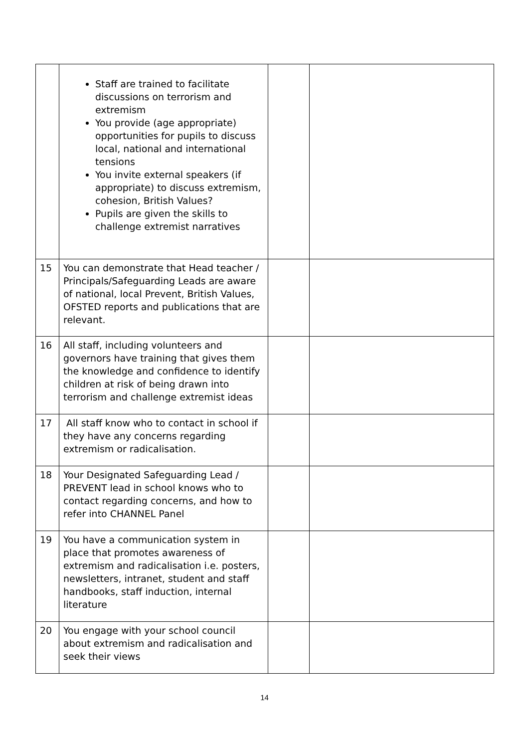| | Staff are trained to facilitate discussions on terrorism and extremism You provide (age appropriate) opportunities for pupils to discuss local, national and international tensions You invite external speakers (if appropriate) to discuss extremism, cohesion, British Values? Pupils are given the skills to challenge extremist narratives | | |
| 15 | You can demonstrate that Head teacher / Principals/Safeguarding Leads are aware of national, local Prevent, British Values, OFSTED reports and publications that are relevant. | | |
| 16 | All staff, including volunteers and governors have training that gives them the knowledge and confidence to identify children at risk of being drawn into terrorism and challenge extremist ideas | | |
| 17 | All staff know who to contact in school if they have any concerns regarding extremism or radicalisation. | | |
| 18 | Your Designated Safeguarding Lead / PREVENT lead in school knows who to contact regarding concerns, and how to refer into CHANNEL Panel | | |
| 19 | You have a communication system in place that promotes awareness of extremism and radicalisation i.e. posters, newsletters, intranet, student and staff handbooks, staff induction, internal literature | | |
| 20 | You engage with your school council about extremism and radicalisation and seek their views | | |
14